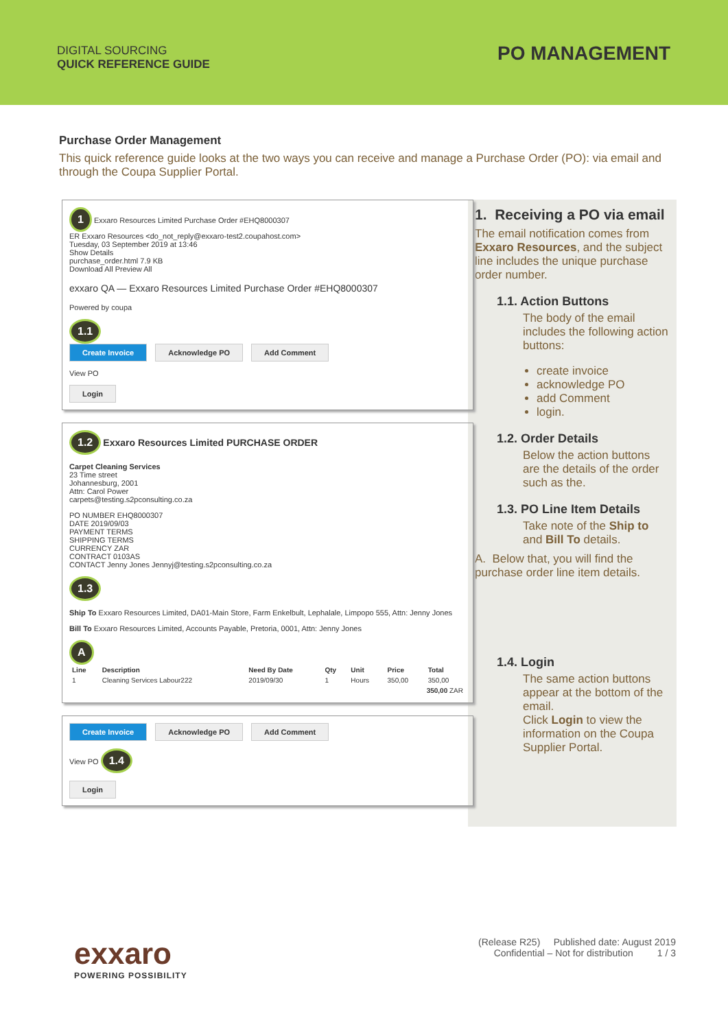DIGITAL SOURCING
QUICK REFERENCE GUIDE
PO MANAGEMENT
Purchase Order Management
This quick reference guide looks at the two ways you can receive and manage a Purchase Order (PO): via email and through the Coupa Supplier Portal.
1 Exxaro Resources Limited Purchase Order #EHQ8000307
ER Exxaro Resources <do_not_reply@exxaro-test2.coupahost.com>
Tuesday, 03 September 2019 at 13:46
Show Details
purchase_order.html 7.9 KB
Download All Preview All
exxaro QA — Exxaro Resources Limited Purchase Order #EHQ8000307
Powered by coupa
1.1
Create Invoice Acknowledge PO Add Comment
View PO
Login
1.2 Exxaro Resources Limited PURCHASE ORDER
Carpet Cleaning Services
23 Time street
Johannesburg, 2001
Attn: Carol Power
carpets@testing.s2pconsulting.co.za
PO NUMBER EHQ8000307
DATE 2019/09/03
PAYMENT TERMS
SHIPPING TERMS
CURRENCY ZAR
CONTRACT 0103AS
CONTACT Jenny Jones Jennyj@testing.s2pconsulting.co.za
1.3
Ship To Exxaro Resources Limited, DA01-Main Store, Farm Enkelbult, Lephalale, Limpopo 555, Attn: Jenny Jones
Bill To Exxaro Resources Limited, Accounts Payable, Pretoria, 0001, Attn: Jenny Jones
A
| Line | Description | Need By Date | Qty | Unit | Price | Total |
| --- | --- | --- | --- | --- | --- | --- |
| 1 | Cleaning Services Labour222 | 2019/09/30 | 1 | Hours | 350,00 | 350,00 |
| 350,00 ZAR | | | | | | |
Create Invoice Acknowledge PO Add Comment
View PO 1.4
Login
1. Receiving a PO via email
The email notification comes from Exxaro Resources, and the subject line includes the unique purchase order number.
1.1. Action Buttons
The body of the email includes the following action buttons:
create invoice
acknowledge PO
add Comment
login.
1.2. Order Details
Below the action buttons are the details of the order such as the.
1.3. PO Line Item Details
Take note of the Ship to and Bill To details.
A. Below that, you will find the purchase order line item details.
1.4. Login
The same action buttons appear at the bottom of the email.
Click Login to view the information on the Coupa Supplier Portal.
exxaro
POWERING POSSIBILITY
(Release R25) Published date: August 2019
Confidential – Not for distribution 1 / 3